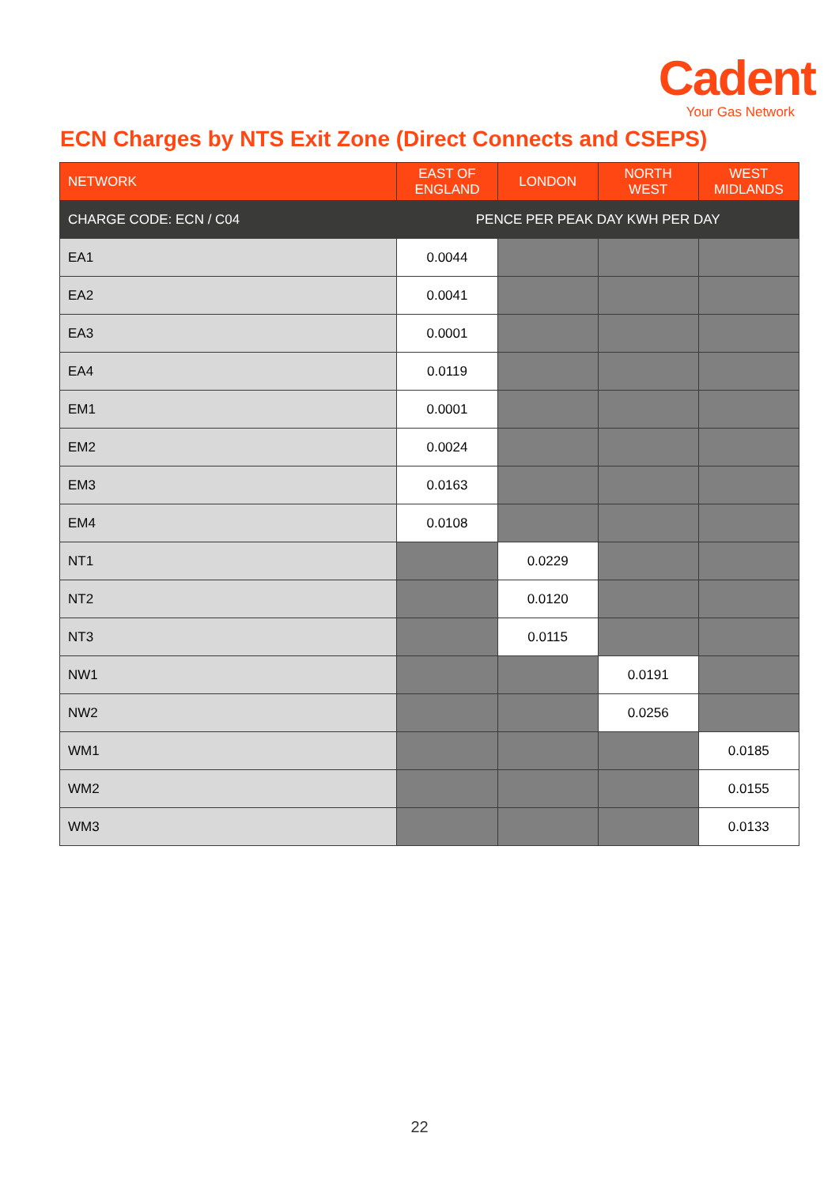Cadent
Your Gas Network
ECN Charges by NTS Exit Zone (Direct Connects and CSEPS)
| NETWORK | EAST OF ENGLAND | LONDON | NORTH WEST | WEST MIDLANDS |
| --- | --- | --- | --- | --- |
| CHARGE CODE: ECN / C04 | PENCE PER PEAK DAY KWH PER DAY | | | |
| EA1 | 0.0044 | | | |
| EA2 | 0.0041 | | | |
| EA3 | 0.0001 | | | |
| EA4 | 0.0119 | | | |
| EM1 | 0.0001 | | | |
| EM2 | 0.0024 | | | |
| EM3 | 0.0163 | | | |
| EM4 | 0.0108 | | | |
| NT1 | | 0.0229 | | |
| NT2 | | 0.0120 | | |
| NT3 | | 0.0115 | | |
| NW1 | | | 0.0191 | |
| NW2 | | | 0.0256 | |
| WM1 | | | | 0.0185 |
| WM2 | | | | 0.0155 |
| WM3 | | | | 0.0133 |
22